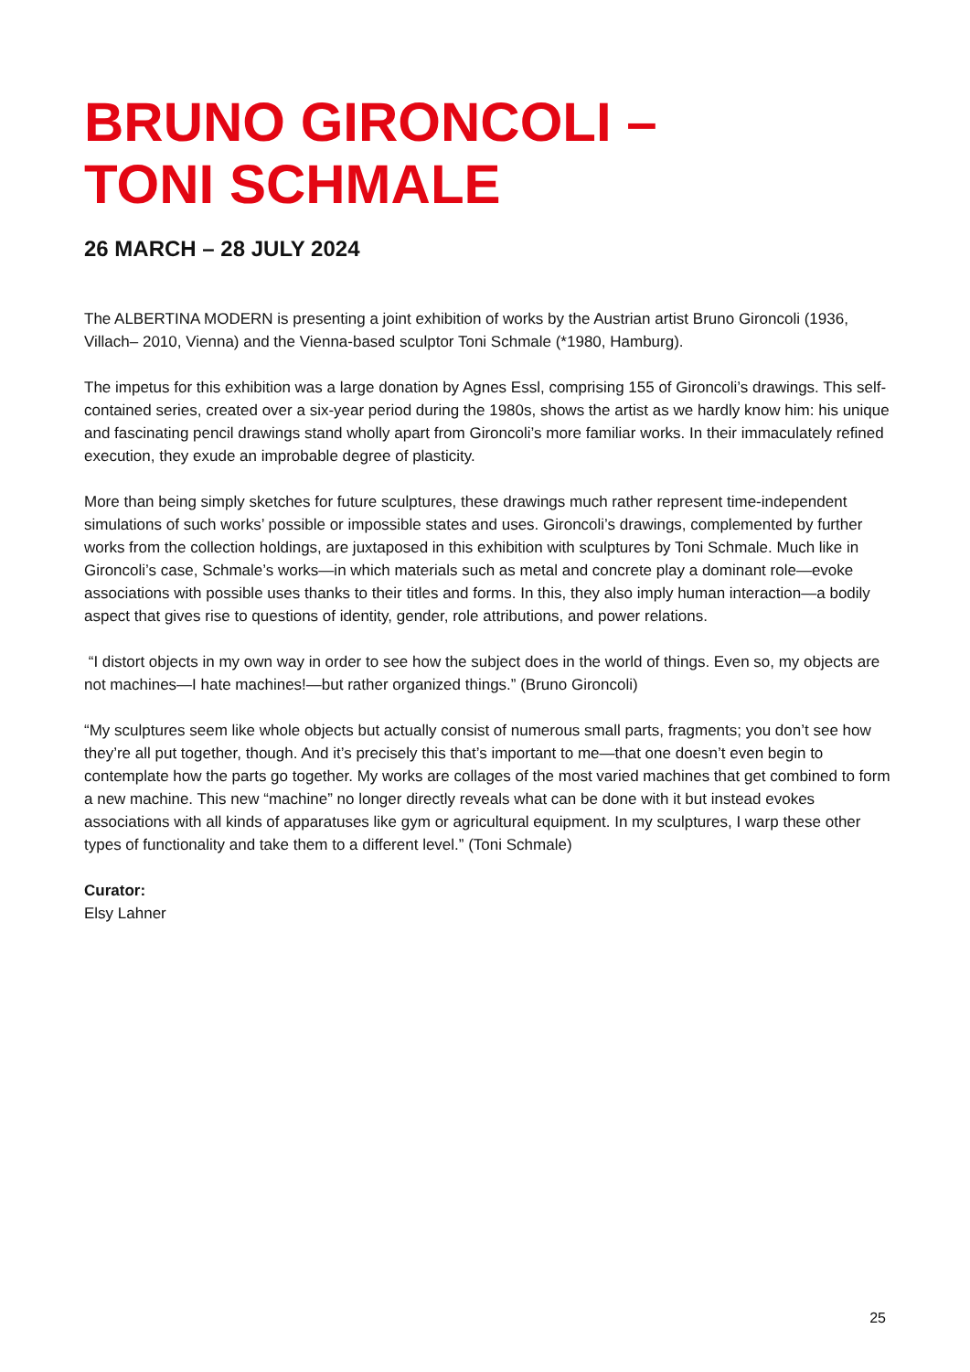BRUNO GIRONCOLI –
TONI SCHMALE
26 MARCH – 28 JULY 2024
The ALBERTINA MODERN is presenting a joint exhibition of works by the Austrian artist Bruno Gironcoli (1936, Villach– 2010, Vienna) and the Vienna-based sculptor Toni Schmale (*1980, Hamburg).
The impetus for this exhibition was a large donation by Agnes Essl, comprising 155 of Gironcoli’s drawings. This self-contained series, created over a six-year period during the 1980s, shows the artist as we hardly know him: his unique and fascinating pencil drawings stand wholly apart from Gironcoli’s more familiar works. In their immaculately refined execution, they exude an improbable degree of plasticity.
More than being simply sketches for future sculptures, these drawings much rather represent time-independent simulations of such works’ possible or impossible states and uses. Gironcoli’s drawings, complemented by further works from the collection holdings, are juxtaposed in this exhibition with sculptures by Toni Schmale. Much like in Gironcoli’s case, Schmale’s works—in which materials such as metal and concrete play a dominant role—evoke associations with possible uses thanks to their titles and forms. In this, they also imply human interaction—a bodily aspect that gives rise to questions of identity, gender, role attributions, and power relations.
“I distort objects in my own way in order to see how the subject does in the world of things. Even so, my objects are not machines—I hate machines!—but rather organized things.” (Bruno Gironcoli)
“My sculptures seem like whole objects but actually consist of numerous small parts, fragments; you don’t see how they’re all put together, though. And it’s precisely this that’s important to me—that one doesn’t even begin to contemplate how the parts go together. My works are collages of the most varied machines that get combined to form a new machine. This new “machine” no longer directly reveals what can be done with it but instead evokes associations with all kinds of apparatuses like gym or agricultural equipment. In my sculptures, I warp these other types of functionality and take them to a different level.” (Toni Schmale)
Curator:
Elsy Lahner
25